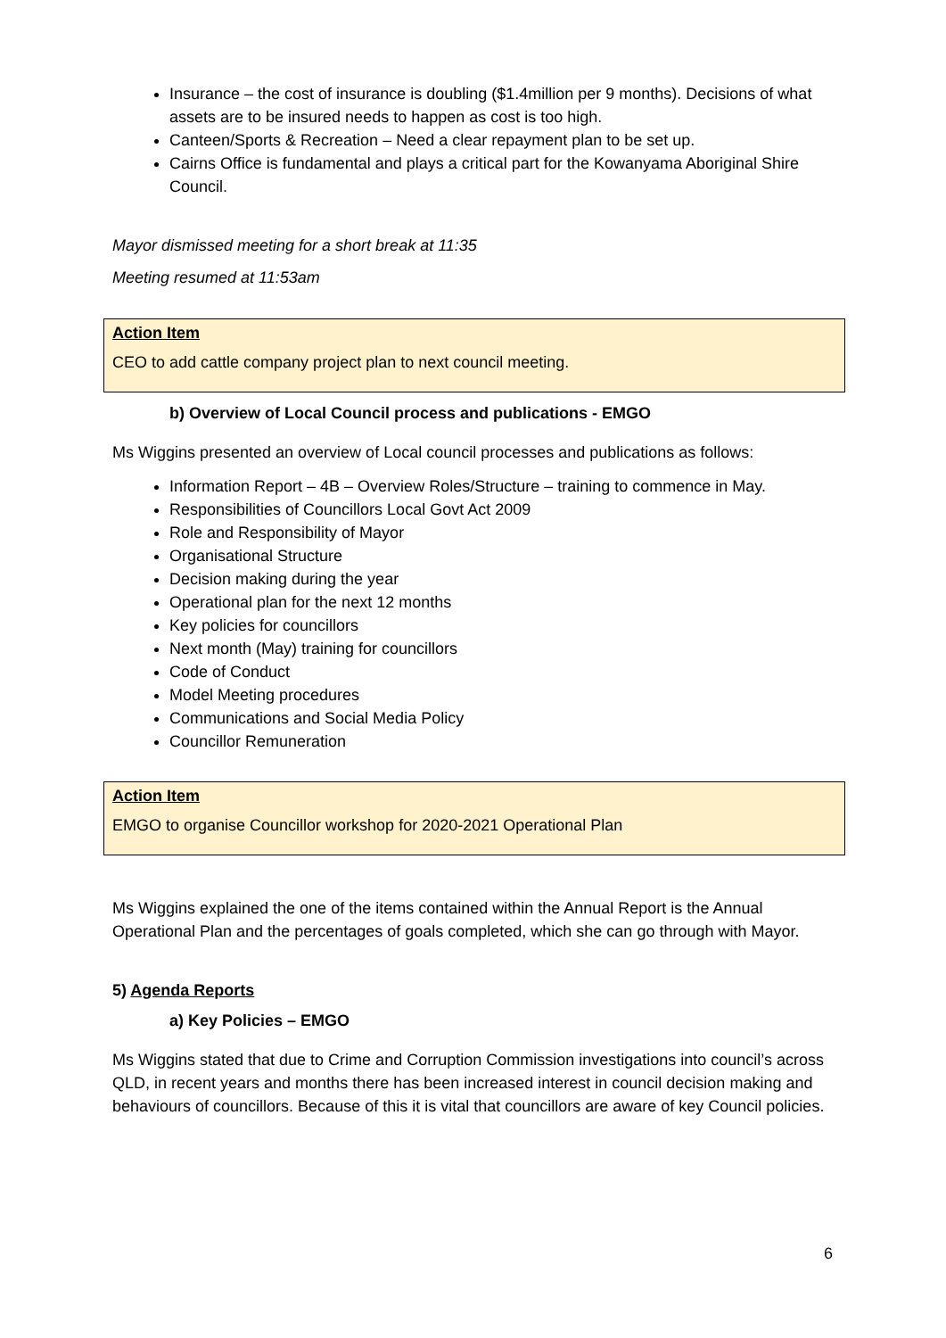Insurance – the cost of insurance is doubling ($1.4million per 9 months). Decisions of what assets are to be insured needs to happen as cost is too high.
Canteen/Sports & Recreation – Need a clear repayment plan to be set up.
Cairns Office is fundamental and plays a critical part for the Kowanyama Aboriginal Shire Council.
Mayor dismissed meeting for a short break at 11:35
Meeting resumed at 11:53am
Action Item
CEO to add cattle company project plan to next council meeting.
b) Overview of Local Council process and publications - EMGO
Ms Wiggins presented an overview of Local council processes and publications as follows:
Information Report – 4B – Overview Roles/Structure – training to commence in May.
Responsibilities of Councillors Local Govt Act 2009
Role and Responsibility of Mayor
Organisational Structure
Decision making during the year
Operational plan for the next 12 months
Key policies for councillors
Next month (May) training for councillors
Code of Conduct
Model Meeting procedures
Communications and Social Media Policy
Councillor Remuneration
Action Item
EMGO to organise Councillor workshop for 2020-2021 Operational Plan
Ms Wiggins explained the one of the items contained within the Annual Report is the Annual Operational Plan and the percentages of goals completed, which she can go through with Mayor.
5) Agenda Reports
a) Key Policies – EMGO
Ms Wiggins stated that due to Crime and Corruption Commission investigations into council’s across QLD, in recent years and months there has been increased interest in council decision making and behaviours of councillors. Because of this it is vital that councillors are aware of key Council policies.
6